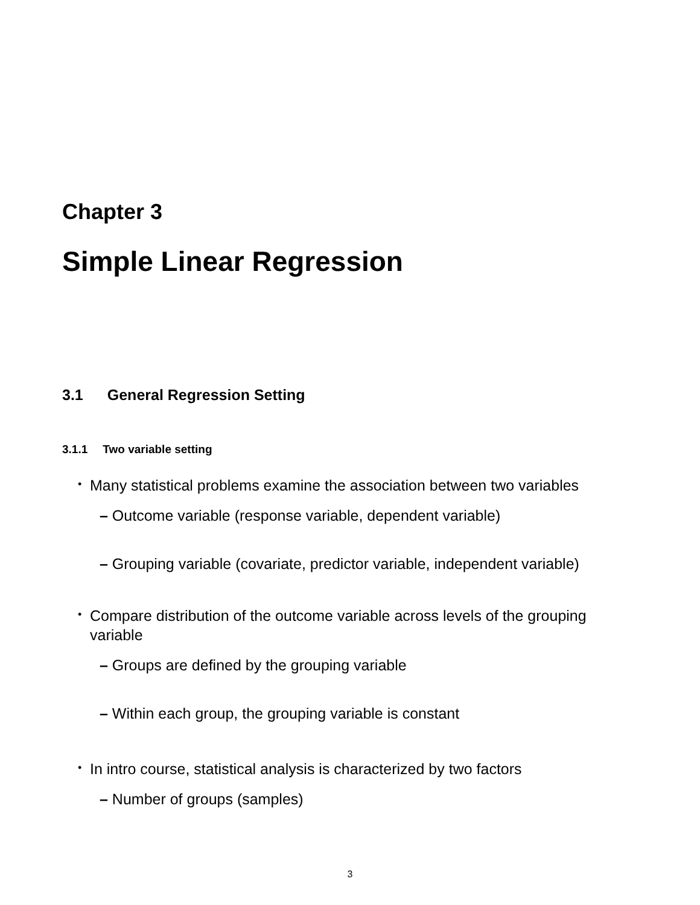Chapter 3
Simple Linear Regression
3.1 General Regression Setting
3.1.1 Two variable setting
• Many statistical problems examine the association between two variables
– Outcome variable (response variable, dependent variable)
– Grouping variable (covariate, predictor variable, independent variable)
• Compare distribution of the outcome variable across levels of the grouping variable
– Groups are defined by the grouping variable
– Within each group, the grouping variable is constant
• In intro course, statistical analysis is characterized by two factors
– Number of groups (samples)
3